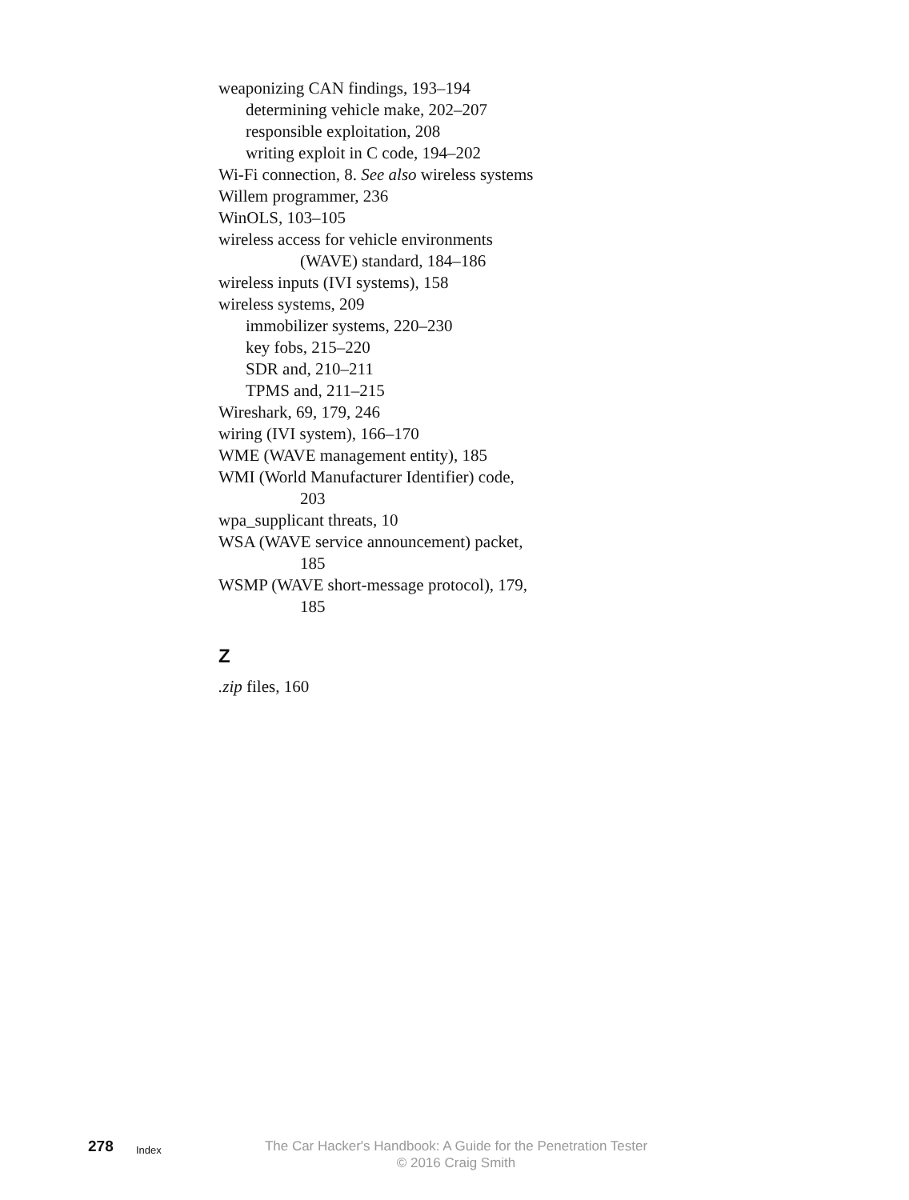weaponizing CAN findings, 193–194
determining vehicle make, 202–207
responsible exploitation, 208
writing exploit in C code, 194–202
Wi-Fi connection, 8. See also wireless systems
Willem programmer, 236
WinOLS, 103–105
wireless access for vehicle environments (WAVE) standard, 184–186
wireless inputs (IVI systems), 158
wireless systems, 209
immobilizer systems, 220–230
key fobs, 215–220
SDR and, 210–211
TPMS and, 211–215
Wireshark, 69, 179, 246
wiring (IVI system), 166–170
WME (WAVE management entity), 185
WMI (World Manufacturer Identifier) code, 203
wpa_supplicant threats, 10
WSA (WAVE service announcement) packet, 185
WSMP (WAVE short-message protocol), 179, 185
Z
.zip files, 160
278
Index
The Car Hacker's Handbook: A Guide for the Penetration Tester
© 2016 Craig Smith